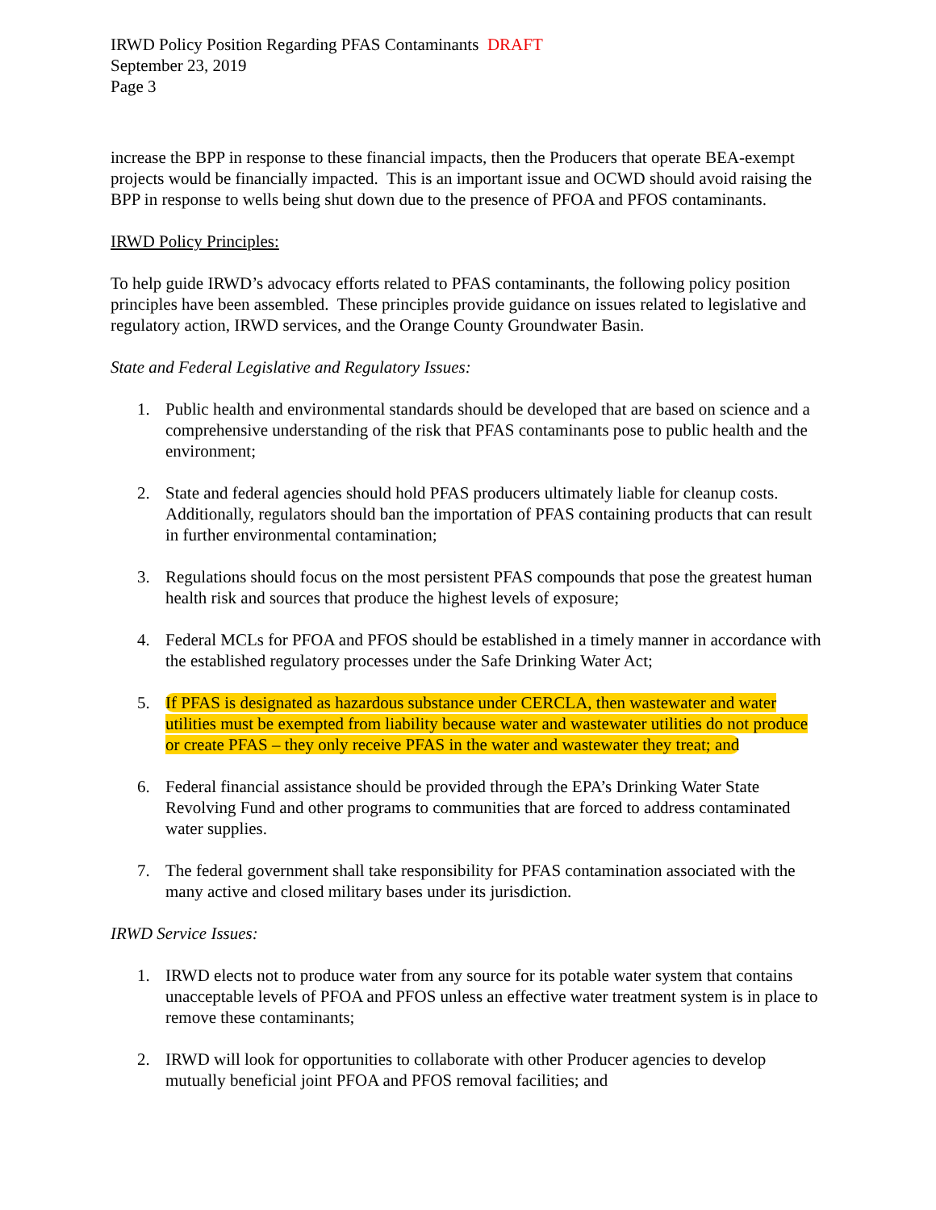IRWD Policy Position Regarding PFAS Contaminants DRAFT
September 23, 2019
Page 3
increase the BPP in response to these financial impacts, then the Producers that operate BEA-exempt projects would be financially impacted. This is an important issue and OCWD should avoid raising the BPP in response to wells being shut down due to the presence of PFOA and PFOS contaminants.
IRWD Policy Principles:
To help guide IRWD’s advocacy efforts related to PFAS contaminants, the following policy position principles have been assembled. These principles provide guidance on issues related to legislative and regulatory action, IRWD services, and the Orange County Groundwater Basin.
State and Federal Legislative and Regulatory Issues:
1. Public health and environmental standards should be developed that are based on science and a comprehensive understanding of the risk that PFAS contaminants pose to public health and the environment;
2. State and federal agencies should hold PFAS producers ultimately liable for cleanup costs. Additionally, regulators should ban the importation of PFAS containing products that can result in further environmental contamination;
3. Regulations should focus on the most persistent PFAS compounds that pose the greatest human health risk and sources that produce the highest levels of exposure;
4. Federal MCLs for PFOA and PFOS should be established in a timely manner in accordance with the established regulatory processes under the Safe Drinking Water Act;
5. If PFAS is designated as hazardous substance under CERCLA, then wastewater and water utilities must be exempted from liability because water and wastewater utilities do not produce or create PFAS – they only receive PFAS in the water and wastewater they treat; and
6. Federal financial assistance should be provided through the EPA’s Drinking Water State Revolving Fund and other programs to communities that are forced to address contaminated water supplies.
7. The federal government shall take responsibility for PFAS contamination associated with the many active and closed military bases under its jurisdiction.
IRWD Service Issues:
1. IRWD elects not to produce water from any source for its potable water system that contains unacceptable levels of PFOA and PFOS unless an effective water treatment system is in place to remove these contaminants;
2. IRWD will look for opportunities to collaborate with other Producer agencies to develop mutually beneficial joint PFOA and PFOS removal facilities; and